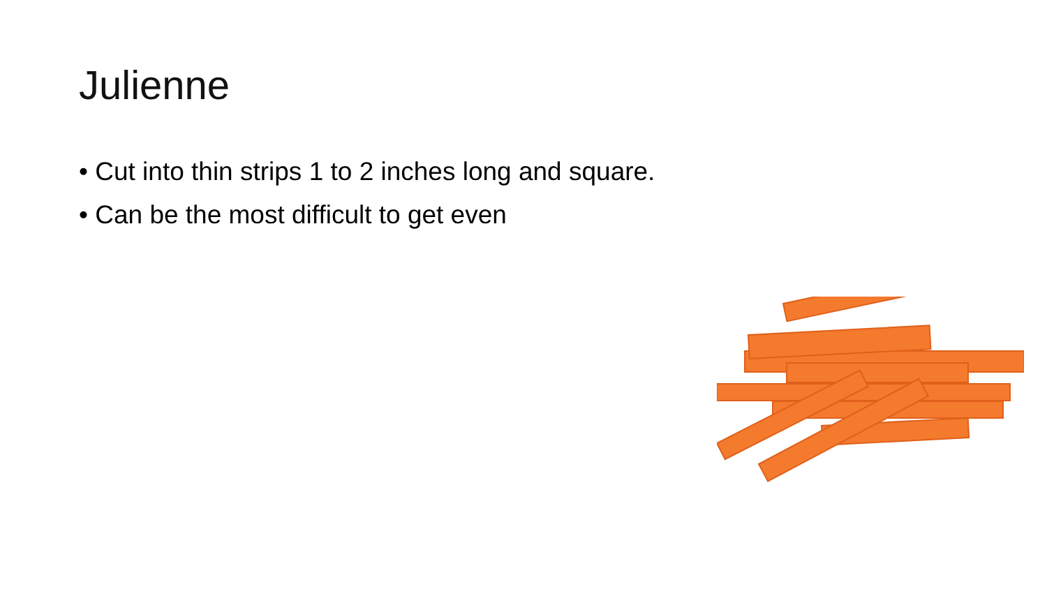Julienne
• Cut into thin strips 1 to 2 inches long and square.
• Can be the most difficult to get even